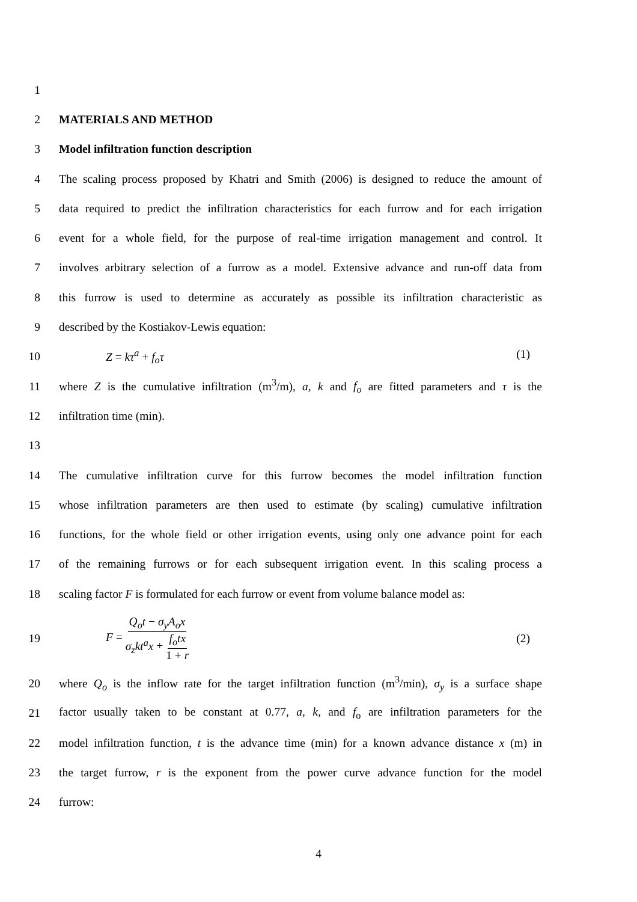1
2 MATERIALS AND METHOD
3 Model infiltration function description
4
The scaling process proposed by Khatri and Smith (2006) is designed to reduce the amount of
5
data required to predict the infiltration characteristics for each furrow and for each irrigation
6
event for a whole field, for the purpose of real-time irrigation management and control. It
7
involves arbitrary selection of a furrow as a model. Extensive advance and run-off data from
8
this furrow is used to determine as accurately as possible its infiltration characteristic as
9 described by the Kostiakov-Lewis equation:
10 Z = kτ<sup>a</sup> + f<sub>o</sub>τ (1)
11
where Z is the cumulative infiltration (m<sup>3</sup>/m), a, k and f<sub>o</sub> are fitted parameters and τ is the
12 infiltration time (min).
13
14
The cumulative infiltration curve for this furrow becomes the model infiltration function
15
whose infiltration parameters are then used to estimate (by scaling) cumulative infiltration
16
functions, for the whole field or other irrigation events, using only one advance point for each
17
of the remaining furrows or for each subsequent irrigation event. In this scaling process a
18
scaling factor F is formulated for each furrow or event from volume balance model as:
19 F = Q<sub>o</sub>t − σ<sub>y</sub>A<sub>o</sub>x σ<sub>z</sub>kt<sup>a</sup>x + f<sub>o</sub>tx 1 + r (2)
20
where Q<sub>o</sub> is the inflow rate for the target infiltration function (m<sup>3</sup>/min), σ<sub>y</sub> is a surface shape
21
factor usually taken to be constant at 0.77, a, k, and f<sub>o</sub> are infiltration parameters for the
22
model infiltration function, t is the advance time (min) for a known advance distance x (m) in
23
the target furrow, r is the exponent from the power curve advance function for the model
24 furrow:
4